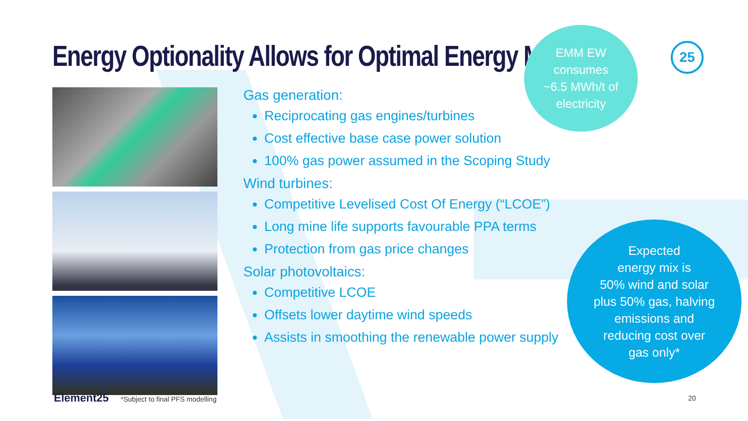Energy Optionality Allows for Optimal Energy Mix
25
Gas generation:
Reciprocating gas engines/turbines
Cost effective base case power solution
100% gas power assumed in the Scoping Study
Wind turbines:
Competitive Levelised Cost Of Energy (“LCOE”)
Long mine life supports favourable PPA terms
Protection from gas price changes
Solar photovoltaics:
Competitive LCOE
Offsets lower daytime wind speeds
Assists in smoothing the renewable power supply
EMM EW
consumes
~6.5 MWh/t of
electricity
Expected
energy mix is
50% wind and solar
plus 50% gas, halving
emissions and
reducing cost over
gas only*
Element25 *Subject to final PFS modelling
20